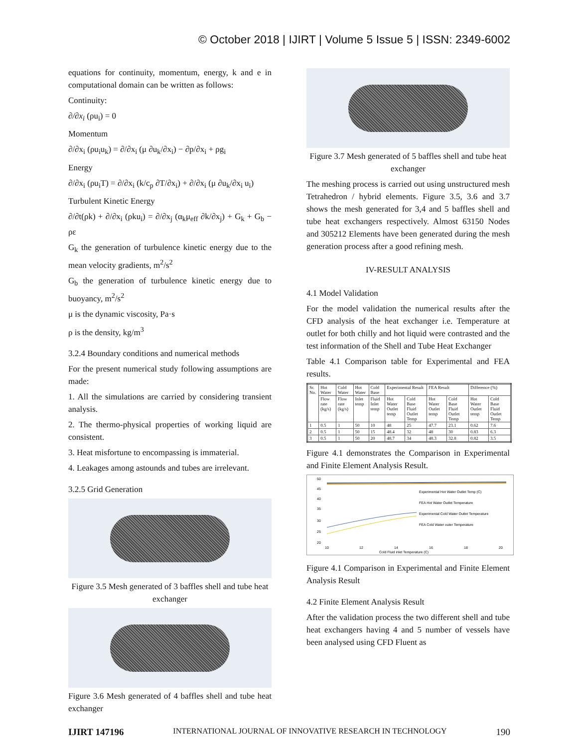© October 2018 | IJIRT | Volume 5 Issue 5 | ISSN: 2349-6002
equations for continuity, momentum, energy, k and e in computational domain can be written as follows:
Continuity:
∂/∂x<sub>i</sub> (ρu<sub>i</sub>) = 0
Momentum
∂/∂x<sub>i</sub> (ρu<sub>i</sub>u<sub>k</sub>) = ∂/∂x<sub>i</sub> (μ ∂u<sub>k</sub>/∂x<sub>i</sub>) − ∂p/∂x<sub>i</sub> + ρg<sub>i</sub>
Energy
∂/∂x<sub>i</sub> (ρu<sub>i</sub>T) = ∂/∂x<sub>i</sub> (k/c<sub>p</sub> ∂T/∂x<sub>i</sub>) + ∂/∂x<sub>i</sub> (μ ∂u<sub>k</sub>/∂x<sub>i</sub> u<sub>i</sub>)
Turbulent Kinetic Energy
∂/∂t(ρk) + ∂/∂x<sub>i</sub> (ρku<sub>i</sub>) = ∂/∂x<sub>j</sub> (α<sub>k</sub>μ<sub>eff</sub> ∂k/∂x<sub>j</sub>) + G<sub>k</sub> + G<sub>b</sub> − ρε
G<sub>k</sub> the generation of turbulence kinetic energy due to the mean velocity gradients, m<sup>2</sup>/s<sup>2</sup>
G<sub>b</sub> the generation of turbulence kinetic energy due to buoyancy, m<sup>2</sup>/s<sup>2</sup>
μ is the dynamic viscosity, Pa·s
ρ is the density, kg/m<sup>3</sup>
3.2.4 Boundary conditions and numerical methods
For the present numerical study following assumptions are made:
1. All the simulations are carried by considering transient analysis.
2. The thermo-physical properties of working liquid are consistent.
3. Heat misfortune to encompassing is immaterial.
4. Leakages among astounds and tubes are irrelevant.
3.2.5 Grid Generation
Figure 3.5 Mesh generated of 3 baffles shell and tube heat exchanger
Figure 3.6 Mesh generated of 4 baffles shell and tube heat exchanger
Figure 3.7 Mesh generated of 5 baffles shell and tube heat exchanger
The meshing process is carried out using unstructured mesh Tetrahedron / hybrid elements. Figure 3.5, 3.6 and 3.7 shows the mesh generated for 3,4 and 5 baffles shell and tube heat exchangers respectively. Almost 63150 Nodes and 305212 Elements have been generated during the mesh generation process after a good refining mesh.
IV-RESULT ANALYSIS
4.1 Model Validation
For the model validation the numerical results after the CFD analysis of the heat exchanger i.e. Temperature at outlet for both chilly and hot liquid were contrasted and the test information of the Shell and Tube Heat Exchanger
Table 4.1 Comparison table for Experimental and FEA results.
| Sr. No. | Hot Water | Cold Water | Hot Water | Cold Base | Experimental Result | | FEA Result | | Difference (%) | |
| --- | --- | --- | --- | --- | --- | --- | --- | --- | --- | --- |
| | Flow rate (kg/s) | Flow rate (kg/s) | Inlet temp | Fluid Inlet temp | Hot Water Outlet temp | Cold Base Fluid Outlet Temp | Hot Water Outlet temp | Cold Base Fluid Outlet Temp | Hot Water Outlet temp | Cold Base Fluid Outlet Temp |
| 1 | 0.5 | 1 | 50 | 10 | 48 | 25 | 47.7 | 23.1 | 0.62 | 7.6 |
| 2 | 0.5 | 1 | 50 | 15 | 48.4 | 32 | 48 | 30 | 0.83 | 6.3 |
| 3 | 0.5 | 1 | 50 | 20 | 48.7 | 34 | 48.3 | 32.8 | 0.82 | 3.5 |
Figure 4.1 demonstrates the Comparison in Experimental and Finite Element Analysis Result.
50
45
40
35
30
25
20
Experimental Hot Water Outlet Temp (C)
FEA Hot Water Outlet Temperature
Experimental Cold Water Outlet Temperature
FEA Cold Water outer Temperature
10
12
14
16
18
20
Cold Fluid inlet Temperature (C)
Figure 4.1 Comparison in Experimental and Finite Element Analysis Result
4.2 Finite Element Analysis Result
After the validation process the two different shell and tube heat exchangers having 4 and 5 number of vessels have been analysed using CFD Fluent as
IJIRT 147196 INTERNATIONAL JOURNAL OF INNOVATIVE RESEARCH IN TECHNOLOGY 190